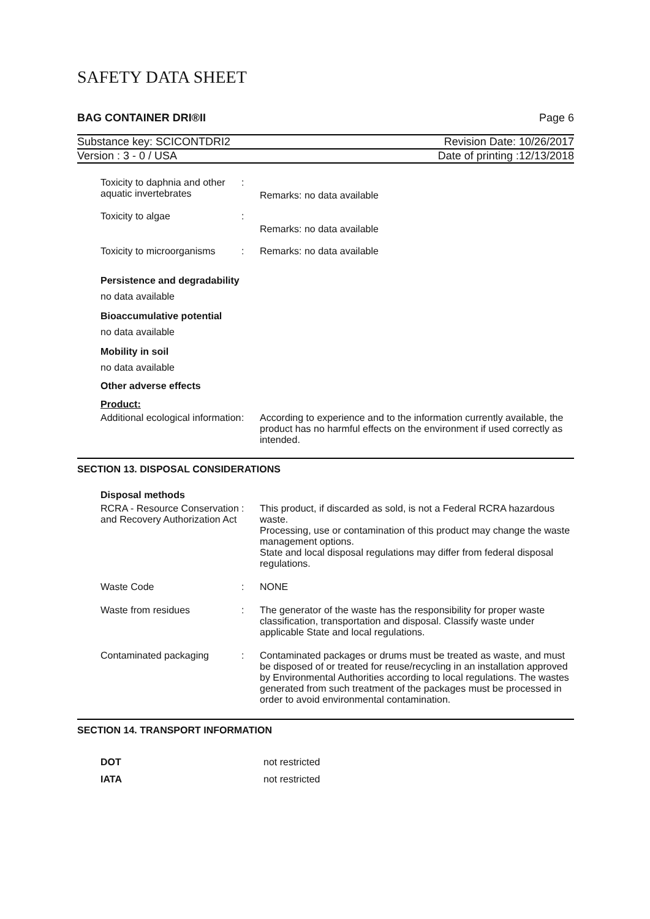SAFETY DATA SHEET
BAG CONTAINER DRI®II Page 6
Substance key: SCICONTDRI2 Revision Date: 10/26/2017
Version : 3 - 0 / USA Date of printing :12/13/2018
Toxicity to daphnia and other aquatic invertebrates
:
Remarks: no data available
Toxicity to algae :
Remarks: no data available
Toxicity to microorganisms
: Remarks: no data available
Persistence and degradability
no data available
Bioaccumulative potential
no data available
Mobility in soil
no data available
Other adverse effects
Product:
Additional ecological information
: According to experience and to the information currently available, the product has no harmful effects on the environment if used correctly as intended.
SECTION 13. DISPOSAL CONSIDERATIONS
Disposal methods
RCRA - Resource Conservation and Recovery Authorization Act
: This product, if discarded as sold, is not a Federal RCRA hazardous waste.
Processing, use or contamination of this product may change the waste management options.
State and local disposal regulations may differ from federal disposal regulations.
Waste Code : NONE
Waste from residues : The generator of the waste has the responsibility for proper waste classification, transportation and disposal. Classify waste under applicable State and local regulations.
Contaminated packaging : Contaminated packages or drums must be treated as waste, and must be disposed of or treated for reuse/recycling in an installation approved by Environmental Authorities according to local regulations. The wastes generated from such treatment of the packages must be processed in order to avoid environmental contamination.
SECTION 14. TRANSPORT INFORMATION
DOT not restricted
IATA not restricted